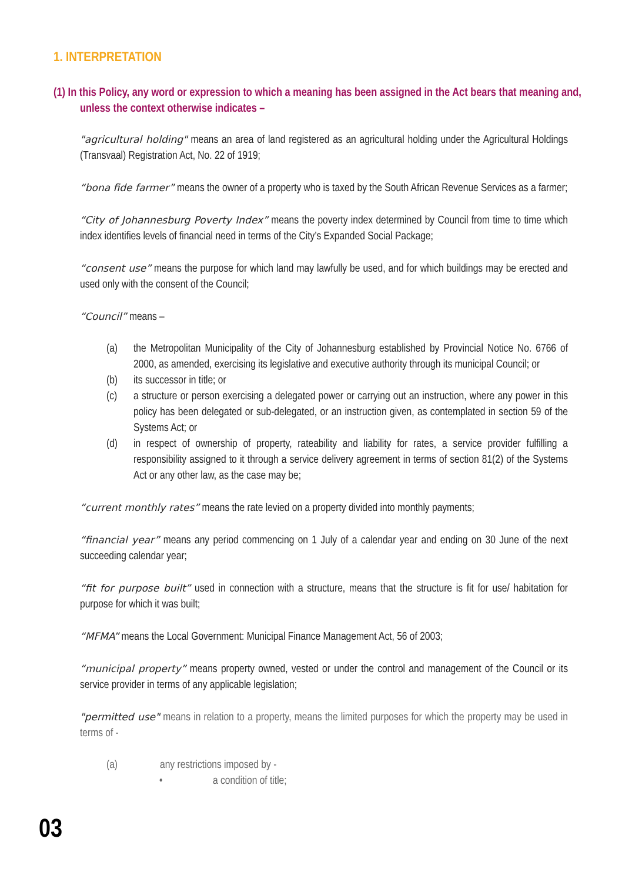1. INTERPRETATION
(1) In this Policy, any word or expression to which a meaning has been assigned in the Act bears that meaning and, unless the context otherwise indicates –
"agricultural holding" means an area of land registered as an agricultural holding under the Agricultural Holdings (Transvaal) Registration Act, No. 22 of 1919;
“bona fide farmer” means the owner of a property who is taxed by the South African Revenue Services as a farmer;
“City of Johannesburg Poverty Index” means the poverty index determined by Council from time to time which index identifies levels of financial need in terms of the City’s Expanded Social Package;
“consent use” means the purpose for which land may lawfully be used, and for which buildings may be erected and used only with the consent of the Council;
“Council” means –
(a) the Metropolitan Municipality of the City of Johannesburg established by Provincial Notice No. 6766 of 2000, as amended, exercising its legislative and executive authority through its municipal Council; or
(b) its successor in title; or
(c) a structure or person exercising a delegated power or carrying out an instruction, where any power in this policy has been delegated or sub-delegated, or an instruction given, as contemplated in section 59 of the Systems Act; or
(d) in respect of ownership of property, rateability and liability for rates, a service provider fulfilling a responsibility assigned to it through a service delivery agreement in terms of section 81(2) of the Systems Act or any other law, as the case may be;
“current monthly rates” means the rate levied on a property divided into monthly payments;
“financial year” means any period commencing on 1 July of a calendar year and ending on 30 June of the next succeeding calendar year;
“fit for purpose built” used in connection with a structure, means that the structure is fit for use/ habitation for purpose for which it was built;
“MFMA” means the Local Government: Municipal Finance Management Act, 56 of 2003;
“municipal property” means property owned, vested or under the control and management of the Council or its service provider in terms of any applicable legislation;
"permitted use" means in relation to a property, means the limited purposes for which the property may be used in terms of -
(a) any restrictions imposed by -
• a condition of title;
03